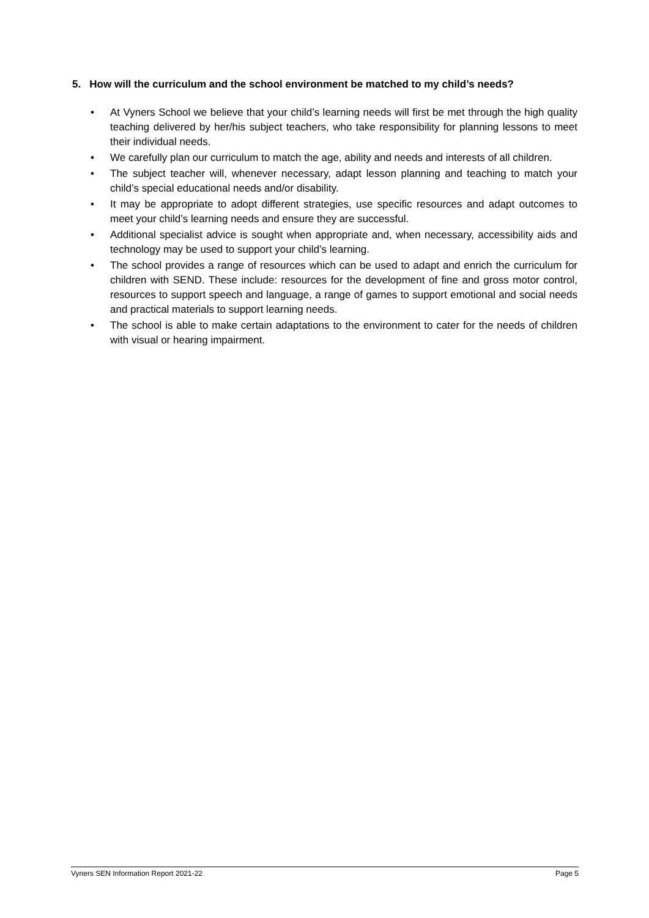5. How will the curriculum and the school environment be matched to my child’s needs?
• At Vyners School we believe that your child’s learning needs will first be met through the high quality teaching delivered by her/his subject teachers, who take responsibility for planning lessons to meet their individual needs.
• We carefully plan our curriculum to match the age, ability and needs and interests of all children.
• The subject teacher will, whenever necessary, adapt lesson planning and teaching to match your child’s special educational needs and/or disability.
• It may be appropriate to adopt different strategies, use specific resources and adapt outcomes to meet your child’s learning needs and ensure they are successful.
• Additional specialist advice is sought when appropriate and, when necessary, accessibility aids and technology may be used to support your child’s learning.
• The school provides a range of resources which can be used to adapt and enrich the curriculum for children with SEND. These include: resources for the development of fine and gross motor control, resources to support speech and language, a range of games to support emotional and social needs and practical materials to support learning needs.
• The school is able to make certain adaptations to the environment to cater for the needs of children with visual or hearing impairment.
Vyners SEN Information Report 2021-22 Page 5